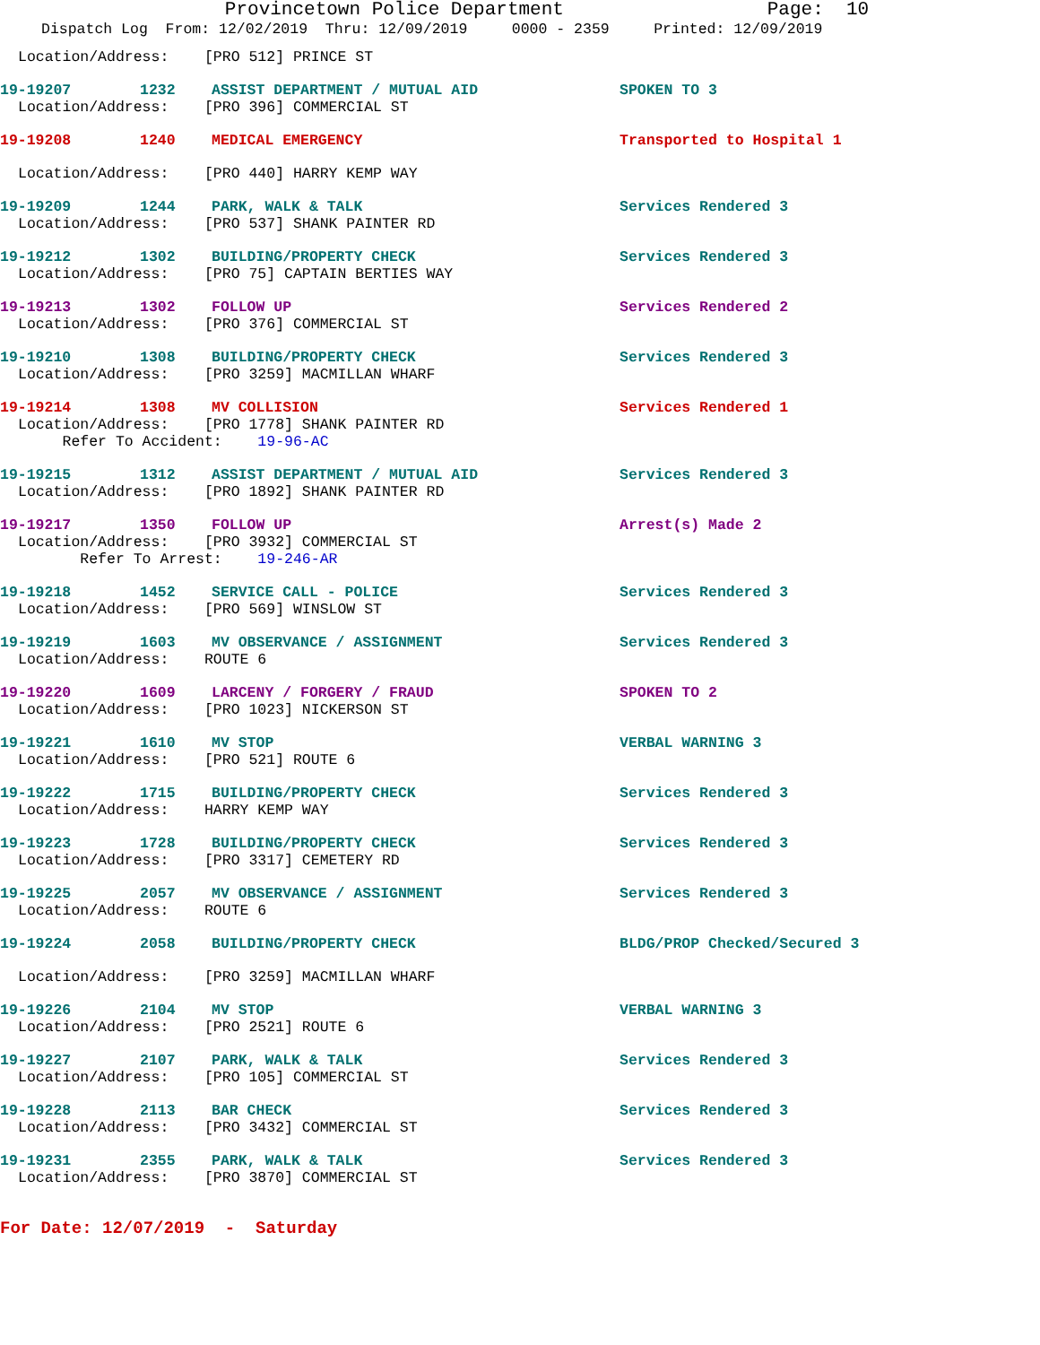Provincetown Police Department Page: 10
Dispatch Log From: 12/02/2019 Thru: 12/09/2019 0000 - 2359 Printed: 12/09/2019
Location/Address: [PRO 512] PRINCE ST
19-19207 1232 ASSIST DEPARTMENT / MUTUAL AID SPOKEN TO 3
Location/Address: [PRO 396] COMMERCIAL ST
19-19208 1240 MEDICAL EMERGENCY Transported to Hospital 1
Location/Address: [PRO 440] HARRY KEMP WAY
19-19209 1244 PARK, WALK & TALK Services Rendered 3
Location/Address: [PRO 537] SHANK PAINTER RD
19-19212 1302 BUILDING/PROPERTY CHECK Services Rendered 3
Location/Address: [PRO 75] CAPTAIN BERTIES WAY
19-19213 1302 FOLLOW UP Services Rendered 2
Location/Address: [PRO 376] COMMERCIAL ST
19-19210 1308 BUILDING/PROPERTY CHECK Services Rendered 3
Location/Address: [PRO 3259] MACMILLAN WHARF
19-19214 1308 MV COLLISION Services Rendered 1
Location/Address: [PRO 1778] SHANK PAINTER RD
Refer To Accident: 19-96-AC
19-19215 1312 ASSIST DEPARTMENT / MUTUAL AID Services Rendered 3
Location/Address: [PRO 1892] SHANK PAINTER RD
19-19217 1350 FOLLOW UP Arrest(s) Made 2
Location/Address: [PRO 3932] COMMERCIAL ST
Refer To Arrest: 19-246-AR
19-19218 1452 SERVICE CALL - POLICE Services Rendered 3
Location/Address: [PRO 569] WINSLOW ST
19-19219 1603 MV OBSERVANCE / ASSIGNMENT Services Rendered 3
Location/Address: ROUTE 6
19-19220 1609 LARCENY / FORGERY / FRAUD SPOKEN TO 2
Location/Address: [PRO 1023] NICKERSON ST
19-19221 1610 MV STOP VERBAL WARNING 3
Location/Address: [PRO 521] ROUTE 6
19-19222 1715 BUILDING/PROPERTY CHECK Services Rendered 3
Location/Address: HARRY KEMP WAY
19-19223 1728 BUILDING/PROPERTY CHECK Services Rendered 3
Location/Address: [PRO 3317] CEMETERY RD
19-19225 2057 MV OBSERVANCE / ASSIGNMENT Services Rendered 3
Location/Address: ROUTE 6
19-19224 2058 BUILDING/PROPERTY CHECK BLDG/PROP Checked/Secured 3
Location/Address: [PRO 3259] MACMILLAN WHARF
19-19226 2104 MV STOP VERBAL WARNING 3
Location/Address: [PRO 2521] ROUTE 6
19-19227 2107 PARK, WALK & TALK Services Rendered 3
Location/Address: [PRO 105] COMMERCIAL ST
19-19228 2113 BAR CHECK Services Rendered 3
Location/Address: [PRO 3432] COMMERCIAL ST
19-19231 2355 PARK, WALK & TALK Services Rendered 3
Location/Address: [PRO 3870] COMMERCIAL ST
For Date: 12/07/2019 - Saturday